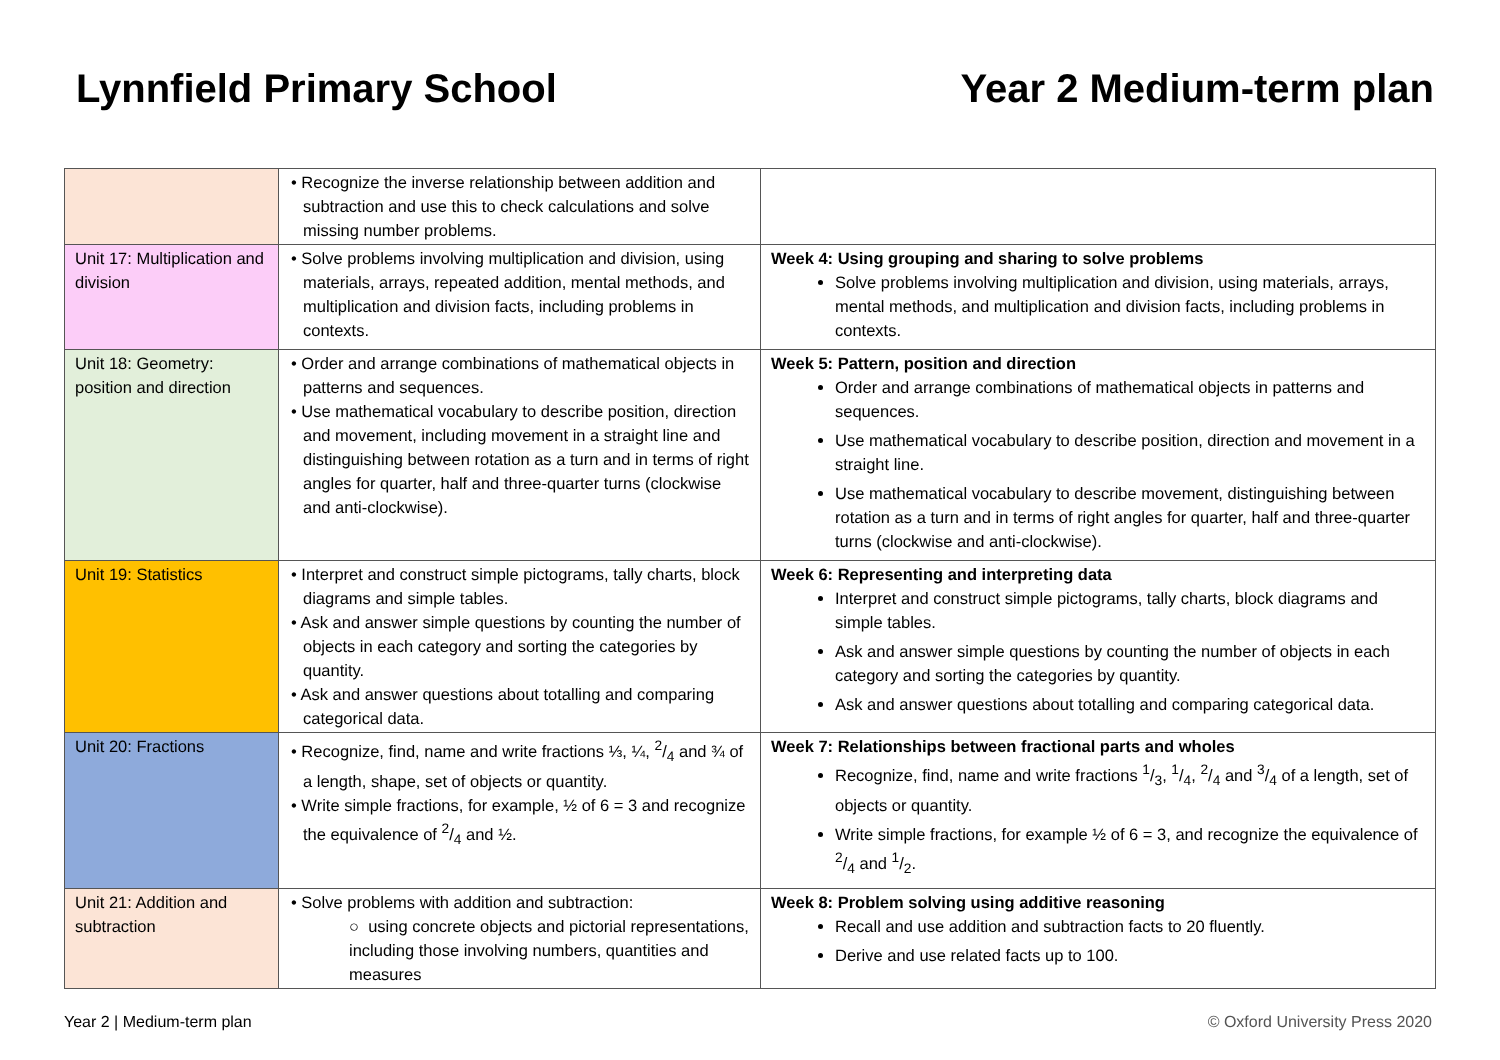Lynnfield Primary School Year 2 Medium-term plan
| | • Recognize the inverse relationship between addition and subtraction and use this to check calculations and solve missing number problems. | |
| Unit 17: Multiplication and division | • Solve problems involving multiplication and division, using materials, arrays, repeated addition, mental methods, and multiplication and division facts, including problems in contexts. | Week 4: Using grouping and sharing to solve problems Solve problems involving multiplication and division, using materials, arrays, mental methods, and multiplication and division facts, including problems in contexts. |
| Unit 18: Geometry: position and direction | • Order and arrange combinations of mathematical objects in patterns and sequences. • Use mathematical vocabulary to describe position, direction and movement, including movement in a straight line and distinguishing between rotation as a turn and in terms of right angles for quarter, half and three-quarter turns (clockwise and anti-clockwise). | Week 5: Pattern, position and direction Order and arrange combinations of mathematical objects in patterns and sequences. Use mathematical vocabulary to describe position, direction and movement in a straight line. Use mathematical vocabulary to describe movement, distinguishing between rotation as a turn and in terms of right angles for quarter, half and three-quarter turns (clockwise and anti-clockwise). |
| Unit 19: Statistics | • Interpret and construct simple pictograms, tally charts, block diagrams and simple tables. • Ask and answer simple questions by counting the number of objects in each category and sorting the categories by quantity. • Ask and answer questions about totalling and comparing categorical data. | Week 6: Representing and interpreting data Interpret and construct simple pictograms, tally charts, block diagrams and simple tables. Ask and answer simple questions by counting the number of objects in each category and sorting the categories by quantity. Ask and answer questions about totalling and comparing categorical data. |
| Unit 20: Fractions | • Recognize, find, name and write fractions ⅓, ¼, 2/4 and ¾ of a length, shape, set of objects or quantity. • Write simple fractions, for example, ½ of 6 = 3 and recognize the equivalence of 2/4 and ½. | Week 7: Relationships between fractional parts and wholes Recognize, find, name and write fractions 1/3, 1/4, 2/4 and 3/4 of a length, set of objects or quantity. Write simple fractions, for example ½ of 6 = 3, and recognize the equivalence of 2/4 and 1/2. |
| Unit 21: Addition and subtraction | • Solve problems with addition and subtraction: ○ using concrete objects and pictorial representations, including those involving numbers, quantities and measures | Week 8: Problem solving using additive reasoning Recall and use addition and subtraction facts to 20 fluently. Derive and use related facts up to 100. |
Year 2 | Medium-term plan © Oxford University Press 2020